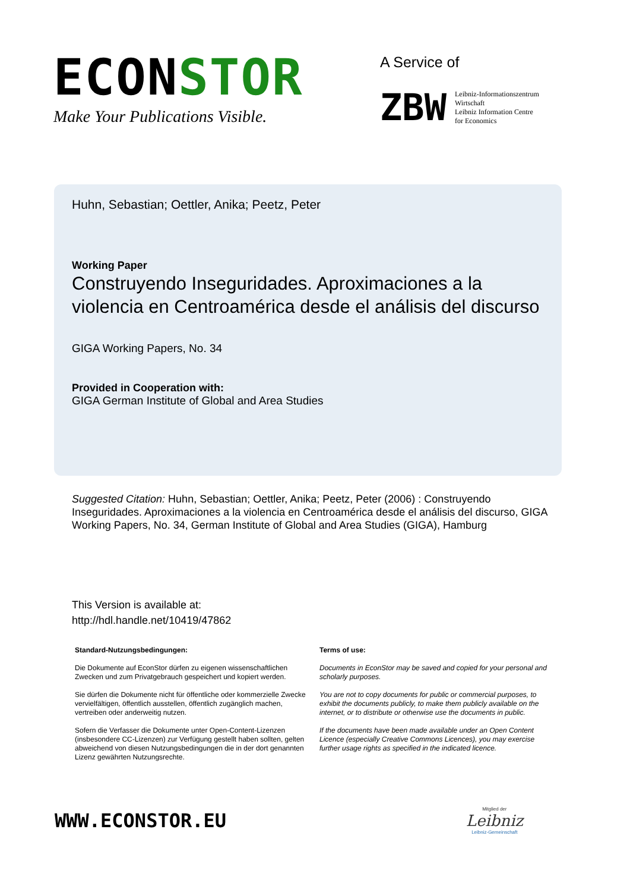ECONSTOR
Make Your Publications Visible.
A Service of
ZBW
Leibniz-Informationszentrum
Wirtschaft
Leibniz Information Centre
for Economics
Huhn, Sebastian; Oettler, Anika; Peetz, Peter
Working Paper
Construyendo Inseguridades. Aproximaciones a la violencia en Centroamérica desde el análisis del discurso
GIGA Working Papers, No. 34
Provided in Cooperation with:
GIGA German Institute of Global and Area Studies
Suggested Citation: Huhn, Sebastian; Oettler, Anika; Peetz, Peter (2006) : Construyendo Inseguridades. Aproximaciones a la violencia en Centroamérica desde el análisis del discurso, GIGA Working Papers, No. 34, German Institute of Global and Area Studies (GIGA), Hamburg
This Version is available at:
http://hdl.handle.net/10419/47862
Standard-Nutzungsbedingungen:
Die Dokumente auf EconStor dürfen zu eigenen wissenschaftlichen Zwecken und zum Privatgebrauch gespeichert und kopiert werden.
Sie dürfen die Dokumente nicht für öffentliche oder kommerzielle Zwecke vervielfältigen, öffentlich ausstellen, öffentlich zugänglich machen, vertreiben oder anderweitig nutzen.
Sofern die Verfasser die Dokumente unter Open-Content-Lizenzen (insbesondere CC-Lizenzen) zur Verfügung gestellt haben sollten, gelten abweichend von diesen Nutzungsbedingungen die in der dort genannten Lizenz gewährten Nutzungsrechte.
Terms of use:
Documents in EconStor may be saved and copied for your personal and scholarly purposes.
You are not to copy documents for public or commercial purposes, to exhibit the documents publicly, to make them publicly available on the internet, or to distribute or otherwise use the documents in public.
If the documents have been made available under an Open Content Licence (especially Creative Commons Licences), you may exercise further usage rights as specified in the indicated licence.
WWW.ECONSTOR.EU
Mitglied der
Leibniz
Leibniz-Gemeinschaft